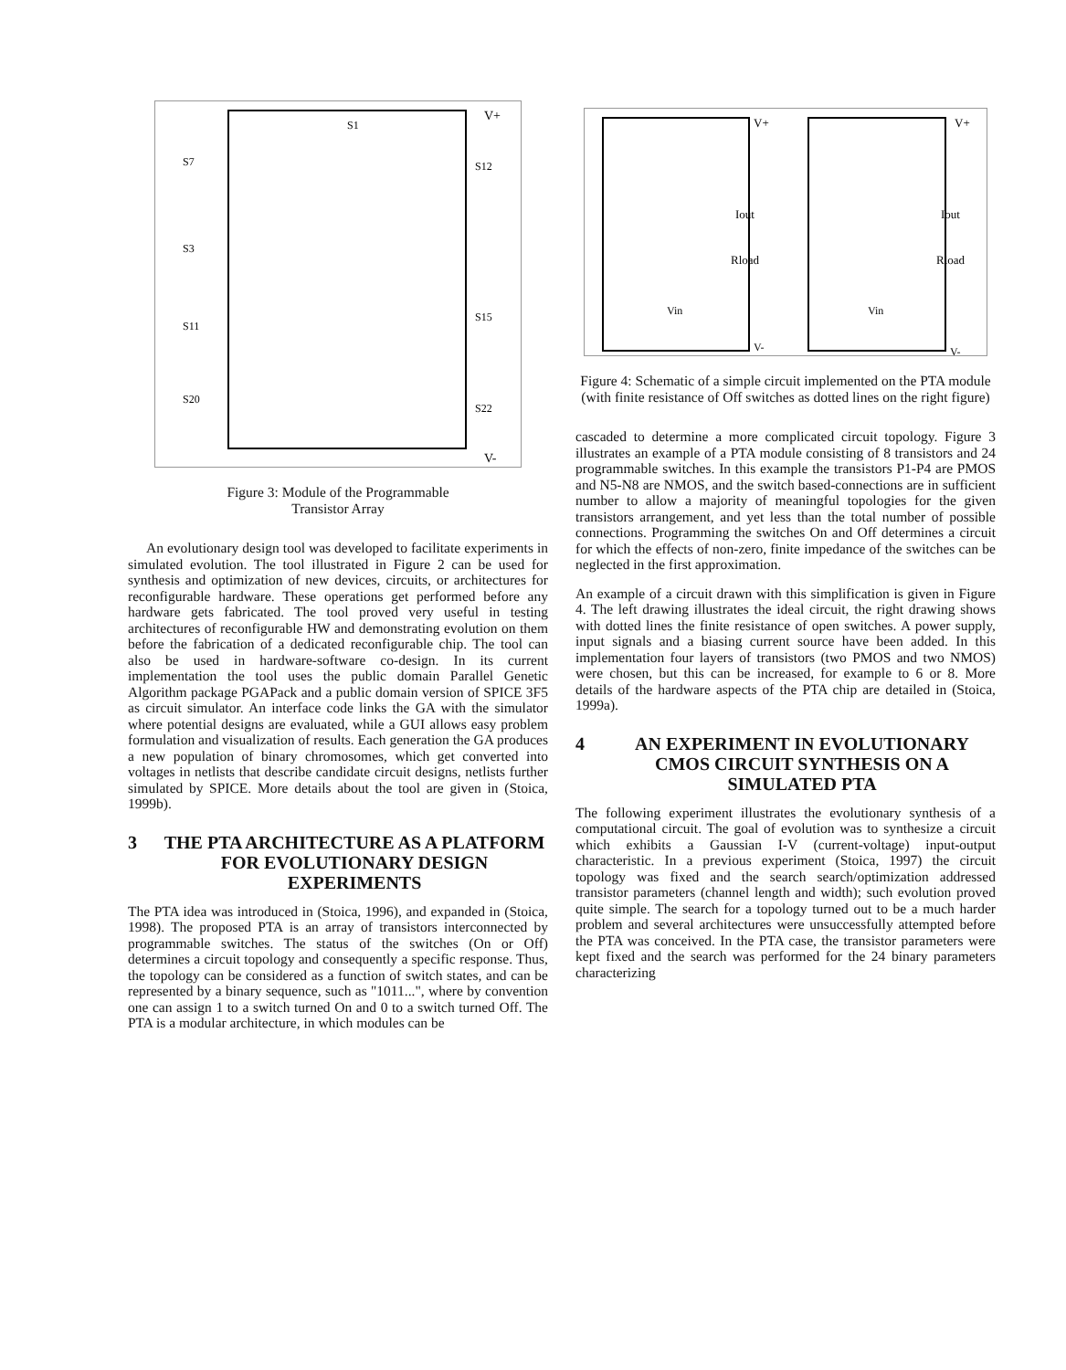V+
V-
S1
S7
S12
S3
S11
S15
S20
S22
Figure 3: Module of the Programmable
Transistor Array
An evolutionary design tool was developed to facilitate experiments in simulated evolution. The tool illustrated in Figure 2 can be used for synthesis and optimization of new devices, circuits, or architectures for reconfigurable hardware. These operations get performed before any hardware gets fabricated. The tool proved very useful in testing architectures of reconfigurable HW and demonstrating evolution on them before the fabrication of a dedicated reconfigurable chip. The tool can also be used in hardware-software co-design. In its current implementation the tool uses the public domain Parallel Genetic Algorithm package PGAPack and a public domain version of SPICE 3F5 as circuit simulator. An interface code links the GA with the simulator where potential designs are evaluated, while a GUI allows easy problem formulation and visualization of results. Each generation the GA produces a new population of binary chromosomes, which get converted into voltages in netlists that describe candidate circuit designs, netlists further simulated by SPICE. More details about the tool are given in (Stoica, 1999b).
3 THE PTA ARCHITECTURE AS A PLATFORM FOR EVOLUTIONARY DESIGN EXPERIMENTS
The PTA idea was introduced in (Stoica, 1996), and expanded in (Stoica, 1998). The proposed PTA is an array of transistors interconnected by programmable switches. The status of the switches (On or Off) determines a circuit topology and consequently a specific response. Thus, the topology can be considered as a function of switch states, and can be represented by a binary sequence, such as "1011...", where by convention one can assign 1 to a switch turned On and 0 to a switch turned Off. The PTA is a modular architecture, in which modules can be
V+
V+
Iout
Iout
Rload
Rload
Vin
Vin
V-
V-
Figure 4: Schematic of a simple circuit implemented on the PTA module (with finite resistance of Off switches as dotted lines on the right figure)
cascaded to determine a more complicated circuit topology. Figure 3 illustrates an example of a PTA module consisting of 8 transistors and 24 programmable switches. In this example the transistors P1-P4 are PMOS and N5-N8 are NMOS, and the switch based-connections are in sufficient number to allow a majority of meaningful topologies for the given transistors arrangement, and yet less than the total number of possible connections. Programming the switches On and Off determines a circuit for which the effects of non-zero, finite impedance of the switches can be neglected in the first approximation.
An example of a circuit drawn with this simplification is given in Figure 4. The left drawing illustrates the ideal circuit, the right drawing shows with dotted lines the finite resistance of open switches. A power supply, input signals and a biasing current source have been added. In this implementation four layers of transistors (two PMOS and two NMOS) were chosen, but this can be increased, for example to 6 or 8. More details of the hardware aspects of the PTA chip are detailed in (Stoica, 1999a).
4 AN EXPERIMENT IN EVOLUTIONARY CMOS CIRCUIT SYNTHESIS ON A SIMULATED PTA
The following experiment illustrates the evolutionary synthesis of a computational circuit. The goal of evolution was to synthesize a circuit which exhibits a Gaussian I-V (current-voltage) input-output characteristic. In a previous experiment (Stoica, 1997) the circuit topology was fixed and the search search/optimization addressed transistor parameters (channel length and width); such evolution proved quite simple. The search for a topology turned out to be a much harder problem and several architectures were unsuccessfully attempted before the PTA was conceived. In the PTA case, the transistor parameters were kept fixed and the search was performed for the 24 binary parameters characterizing